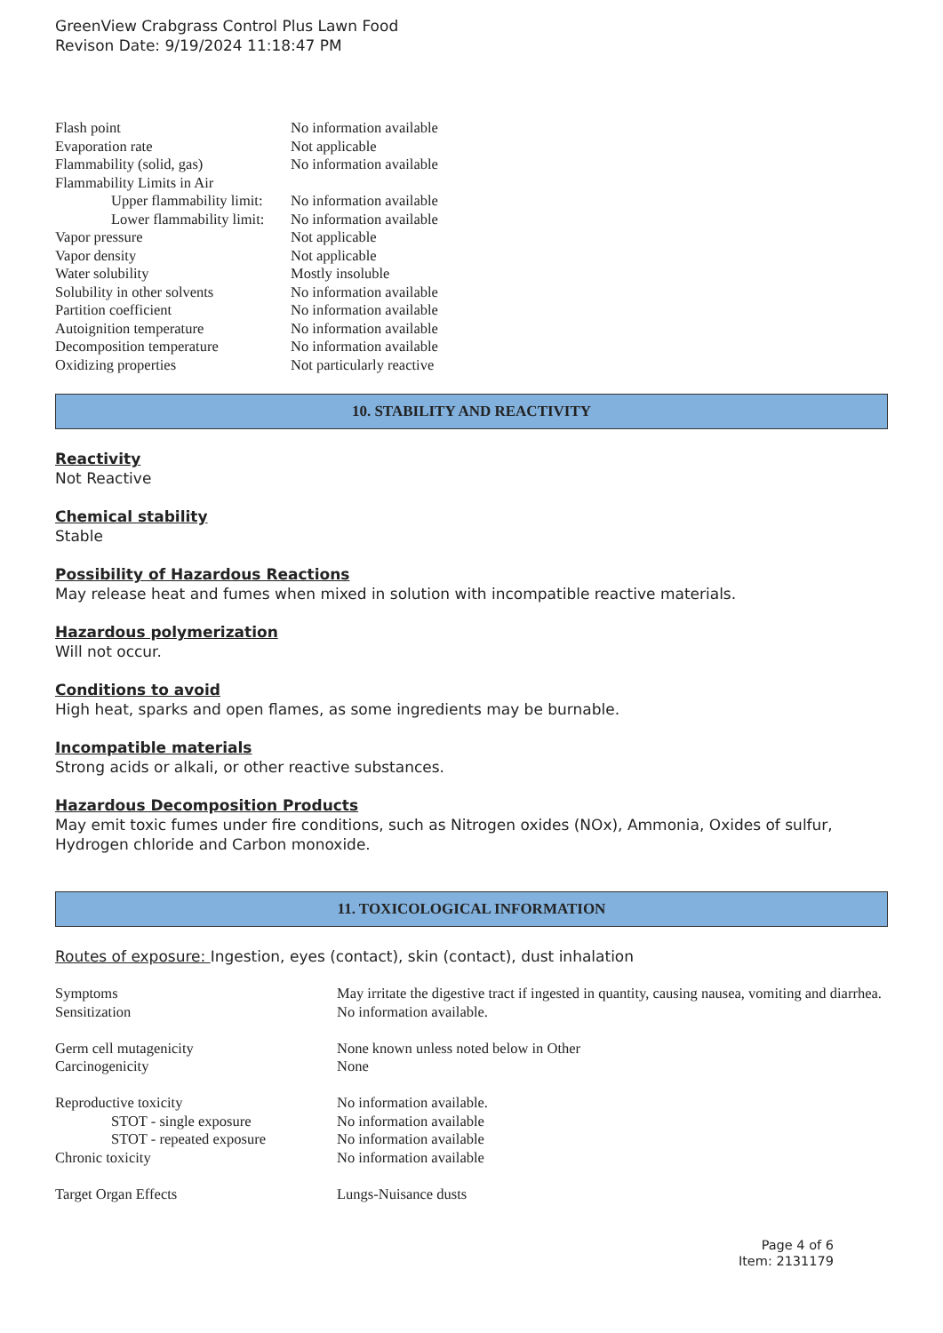GreenView Crabgrass Control Plus Lawn Food
Revison Date: 9/19/2024 11:18:47 PM
| Flash point | No information available |
| Evaporation rate | Not applicable |
| Flammability (solid, gas) | No information available |
| Flammability Limits in Air | |
| Upper flammability limit: | No information available |
| Lower flammability limit: | No information available |
| Vapor pressure | Not applicable |
| Vapor density | Not applicable |
| Water solubility | Mostly insoluble |
| Solubility in other solvents | No information available |
| Partition coefficient | No information available |
| Autoignition temperature | No information available |
| Decomposition temperature | No information available |
| Oxidizing properties | Not particularly reactive |
10. STABILITY AND REACTIVITY
Reactivity
Not Reactive
Chemical stability
Stable
Possibility of Hazardous Reactions
May release heat and fumes when mixed in solution with incompatible reactive materials.
Hazardous polymerization
Will not occur.
Conditions to avoid
High heat, sparks and open flames, as some ingredients may be burnable.
Incompatible materials
Strong acids or alkali, or other reactive substances.
Hazardous Decomposition Products
May emit toxic fumes under fire conditions, such as Nitrogen oxides (NOx), Ammonia, Oxides of sulfur, Hydrogen chloride and Carbon monoxide.
11. TOXICOLOGICAL INFORMATION
Routes of exposure: Ingestion, eyes (contact), skin (contact), dust inhalation
| Symptoms | May irritate the digestive tract if ingested in quantity, causing nausea, vomiting and diarrhea. |
| Sensitization | No information available. |
| Germ cell mutagenicity | None known unless noted below in Other |
| Carcinogenicity | None |
| Reproductive toxicity | No information available. |
| STOT - single exposure | No information available |
| STOT - repeated exposure | No information available |
| Chronic toxicity | No information available |
| Target Organ Effects | Lungs-Nuisance dusts |
Page 4 of 6
Item: 2131179